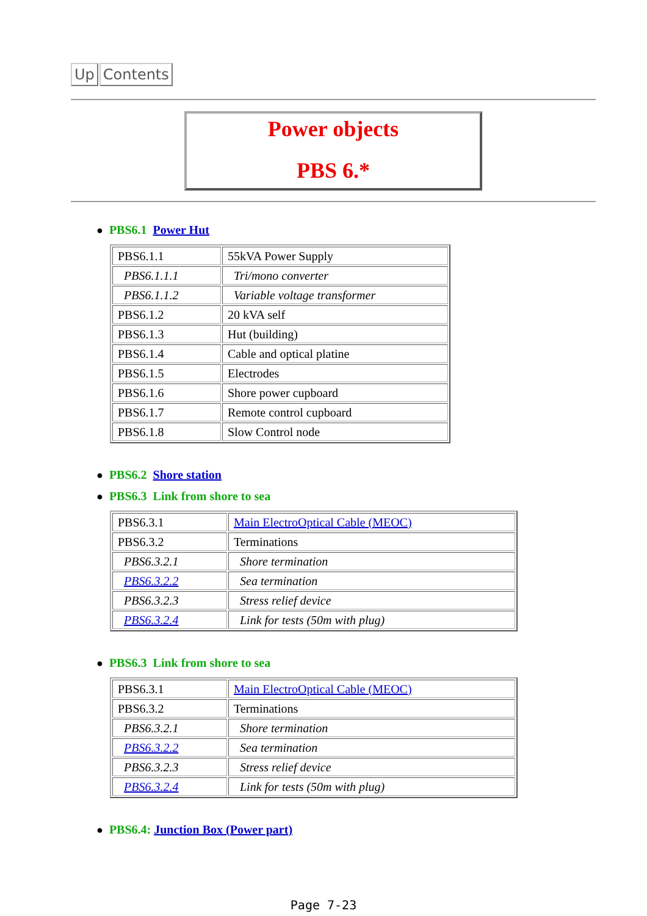Up Contents
Power objects
PBS 6.*
● PBS6.1 Power Hut
| PBS6.1.1 | 55kVA Power Supply |
| PBS6.1.1.1 | Tri/mono converter |
| PBS6.1.1.2 | Variable voltage transformer |
| PBS6.1.2 | 20 kVA self |
| PBS6.1.3 | Hut (building) |
| PBS6.1.4 | Cable and optical platine |
| PBS6.1.5 | Electrodes |
| PBS6.1.6 | Shore power cupboard |
| PBS6.1.7 | Remote control cupboard |
| PBS6.1.8 | Slow Control node |
● PBS6.2 Shore station
● PBS6.3 Link from shore to sea
| PBS6.3.1 | Main ElectroOptical Cable (MEOC) |
| PBS6.3.2 | Terminations |
| PBS6.3.2.1 | Shore termination |
| PBS6.3.2.2 | Sea termination |
| PBS6.3.2.3 | Stress relief device |
| PBS6.3.2.4 | Link for tests (50m with plug) |
● PBS6.3 Link from shore to sea
| PBS6.3.1 | Main ElectroOptical Cable (MEOC) |
| PBS6.3.2 | Terminations |
| PBS6.3.2.1 | Shore termination |
| PBS6.3.2.2 | Sea termination |
| PBS6.3.2.3 | Stress relief device |
| PBS6.3.2.4 | Link for tests (50m with plug) |
● PBS6.4: Junction Box (Power part)
Page 7-23